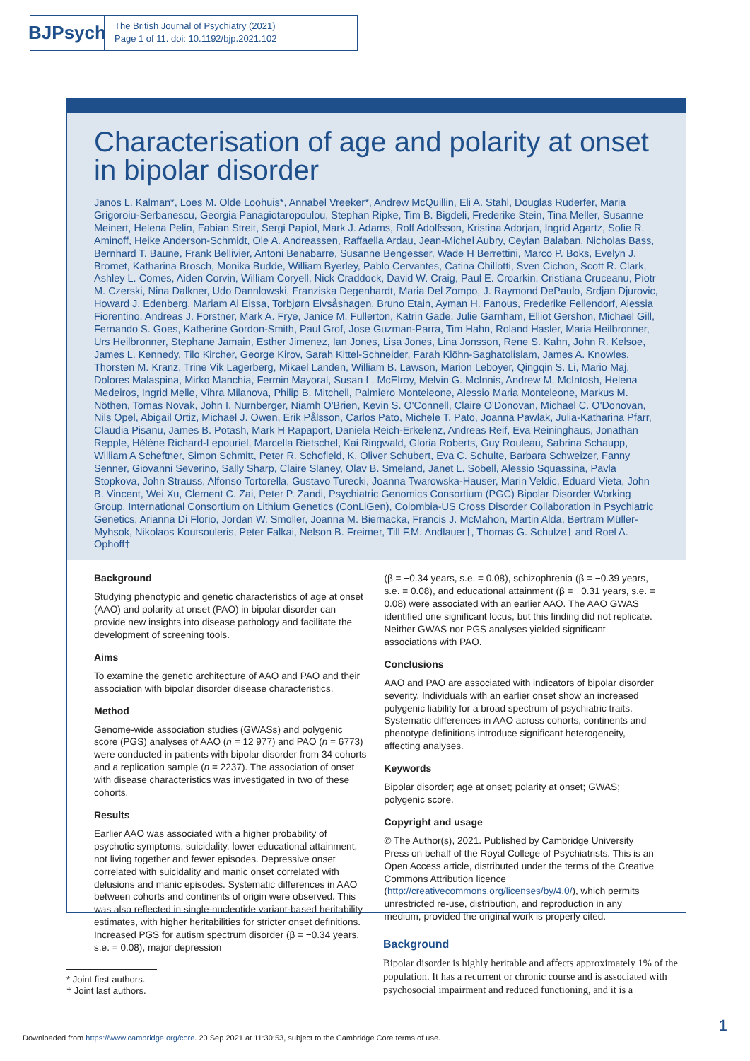BJPsych
The British Journal of Psychiatry (2021)
Page 1 of 11. doi: 10.1192/bjp.2021.102
Characterisation of age and polarity at onset in bipolar disorder
Janos L. Kalman*, Loes M. Olde Loohuis*, Annabel Vreeker*, Andrew McQuillin, Eli A. Stahl, Douglas Ruderfer, Maria Grigoroiu-Serbanescu, Georgia Panagiotaropoulou, Stephan Ripke, Tim B. Bigdeli, Frederike Stein, Tina Meller, Susanne Meinert, Helena Pelin, Fabian Streit, Sergi Papiol, Mark J. Adams, Rolf Adolfsson, Kristina Adorjan, Ingrid Agartz, Sofie R. Aminoff, Heike Anderson-Schmidt, Ole A. Andreassen, Raffaella Ardau, Jean-Michel Aubry, Ceylan Balaban, Nicholas Bass, Bernhard T. Baune, Frank Bellivier, Antoni Benabarre, Susanne Bengesser, Wade H Berrettini, Marco P. Boks, Evelyn J. Bromet, Katharina Brosch, Monika Budde, William Byerley, Pablo Cervantes, Catina Chillotti, Sven Cichon, Scott R. Clark, Ashley L. Comes, Aiden Corvin, William Coryell, Nick Craddock, David W. Craig, Paul E. Croarkin, Cristiana Cruceanu, Piotr M. Czerski, Nina Dalkner, Udo Dannlowski, Franziska Degenhardt, Maria Del Zompo, J. Raymond DePaulo, Srdjan Djurovic, Howard J. Edenberg, Mariam Al Eissa, Torbjørn Elvsåshagen, Bruno Etain, Ayman H. Fanous, Frederike Fellendorf, Alessia Fiorentino, Andreas J. Forstner, Mark A. Frye, Janice M. Fullerton, Katrin Gade, Julie Garnham, Elliot Gershon, Michael Gill, Fernando S. Goes, Katherine Gordon-Smith, Paul Grof, Jose Guzman-Parra, Tim Hahn, Roland Hasler, Maria Heilbronner, Urs Heilbronner, Stephane Jamain, Esther Jimenez, Ian Jones, Lisa Jones, Lina Jonsson, Rene S. Kahn, John R. Kelsoe, James L. Kennedy, Tilo Kircher, George Kirov, Sarah Kittel-Schneider, Farah Klöhn-Saghatolislam, James A. Knowles, Thorsten M. Kranz, Trine Vik Lagerberg, Mikael Landen, William B. Lawson, Marion Leboyer, Qingqin S. Li, Mario Maj, Dolores Malaspina, Mirko Manchia, Fermin Mayoral, Susan L. McElroy, Melvin G. McInnis, Andrew M. McIntosh, Helena Medeiros, Ingrid Melle, Vihra Milanova, Philip B. Mitchell, Palmiero Monteleone, Alessio Maria Monteleone, Markus M. Nöthen, Tomas Novak, John I. Nurnberger, Niamh O'Brien, Kevin S. O'Connell, Claire O'Donovan, Michael C. O'Donovan, Nils Opel, Abigail Ortiz, Michael J. Owen, Erik Pålsson, Carlos Pato, Michele T. Pato, Joanna Pawlak, Julia-Katharina Pfarr, Claudia Pisanu, James B. Potash, Mark H Rapaport, Daniela Reich-Erkelenz, Andreas Reif, Eva Reininghaus, Jonathan Repple, Hélène Richard-Lepouriel, Marcella Rietschel, Kai Ringwald, Gloria Roberts, Guy Rouleau, Sabrina Schaupp, William A Scheftner, Simon Schmitt, Peter R. Schofield, K. Oliver Schubert, Eva C. Schulte, Barbara Schweizer, Fanny Senner, Giovanni Severino, Sally Sharp, Claire Slaney, Olav B. Smeland, Janet L. Sobell, Alessio Squassina, Pavla Stopkova, John Strauss, Alfonso Tortorella, Gustavo Turecki, Joanna Twarowska-Hauser, Marin Veldic, Eduard Vieta, John B. Vincent, Wei Xu, Clement C. Zai, Peter P. Zandi, Psychiatric Genomics Consortium (PGC) Bipolar Disorder Working Group, International Consortium on Lithium Genetics (ConLiGen), Colombia-US Cross Disorder Collaboration in Psychiatric Genetics, Arianna Di Florio, Jordan W. Smoller, Joanna M. Biernacka, Francis J. McMahon, Martin Alda, Bertram Müller-Myhsok, Nikolaos Koutsouleris, Peter Falkai, Nelson B. Freimer, Till F.M. Andlauer†, Thomas G. Schulze† and Roel A. Ophoff†
Background
Studying phenotypic and genetic characteristics of age at onset (AAO) and polarity at onset (PAO) in bipolar disorder can provide new insights into disease pathology and facilitate the development of screening tools.
Aims
To examine the genetic architecture of AAO and PAO and their association with bipolar disorder disease characteristics.
Method
Genome-wide association studies (GWASs) and polygenic score (PGS) analyses of AAO (n = 12 977) and PAO (n = 6773) were conducted in patients with bipolar disorder from 34 cohorts and a replication sample (n = 2237). The association of onset with disease characteristics was investigated in two of these cohorts.
Results
Earlier AAO was associated with a higher probability of psychotic symptoms, suicidality, lower educational attainment, not living together and fewer episodes. Depressive onset correlated with suicidality and manic onset correlated with delusions and manic episodes. Systematic differences in AAO between cohorts and continents of origin were observed. This was also reflected in single-nucleotide variant-based heritability estimates, with higher heritabilities for stricter onset definitions. Increased PGS for autism spectrum disorder (β = −0.34 years, s.e. = 0.08), major depression
(β = −0.34 years, s.e. = 0.08), schizophrenia (β = −0.39 years, s.e. = 0.08), and educational attainment (β = −0.31 years, s.e. = 0.08) were associated with an earlier AAO. The AAO GWAS identified one significant locus, but this finding did not replicate. Neither GWAS nor PGS analyses yielded significant associations with PAO.
Conclusions
AAO and PAO are associated with indicators of bipolar disorder severity. Individuals with an earlier onset show an increased polygenic liability for a broad spectrum of psychiatric traits. Systematic differences in AAO across cohorts, continents and phenotype definitions introduce significant heterogeneity, affecting analyses.
Keywords
Bipolar disorder; age at onset; polarity at onset; GWAS; polygenic score.
Copyright and usage
© The Author(s), 2021. Published by Cambridge University Press on behalf of the Royal College of Psychiatrists. This is an Open Access article, distributed under the terms of the Creative Commons Attribution licence (http://creativecommons.org/licenses/by/4.0/), which permits unrestricted re-use, distribution, and reproduction in any medium, provided the original work is properly cited.
Background
Bipolar disorder is highly heritable and affects approximately 1% of the population. It has a recurrent or chronic course and is associated with psychosocial impairment and reduced functioning, and it is a
* Joint first authors.
† Joint last authors.
1
Downloaded from https://www.cambridge.org/core. 20 Sep 2021 at 11:30:53, subject to the Cambridge Core terms of use.